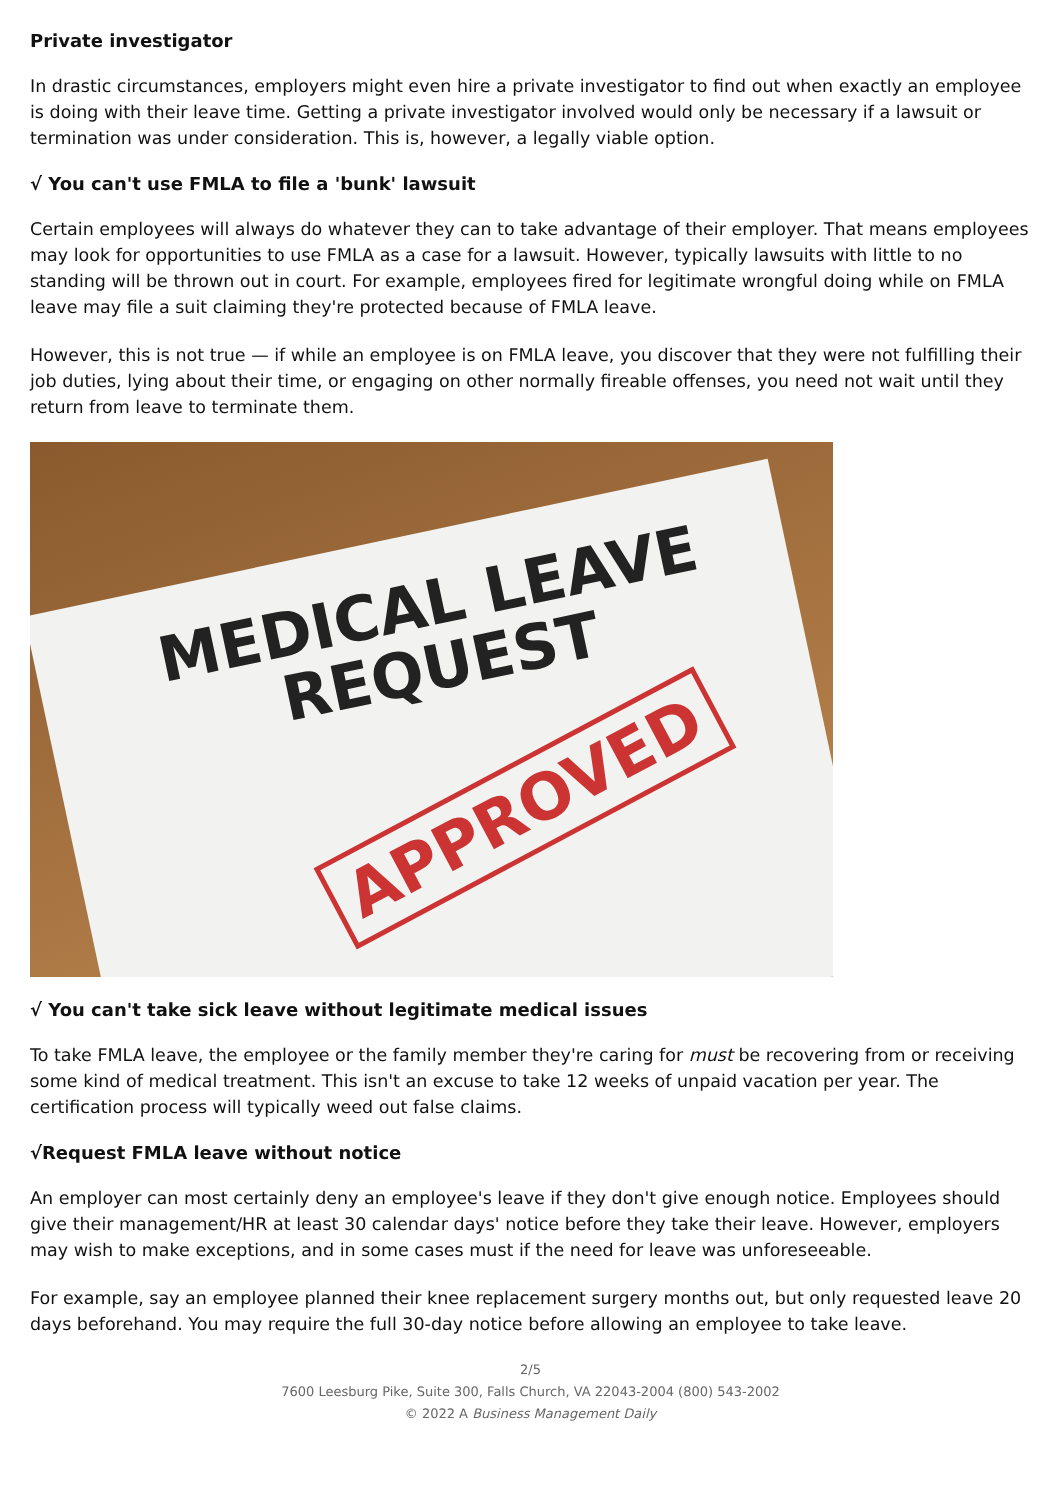Private investigator
In drastic circumstances, employers might even hire a private investigator to find out when exactly an employee is doing with their leave time. Getting a private investigator involved would only be necessary if a lawsuit or termination was under consideration. This is, however, a legally viable option.
√ You can't use FMLA to file a 'bunk' lawsuit
Certain employees will always do whatever they can to take advantage of their employer. That means employees may look for opportunities to use FMLA as a case for a lawsuit. However, typically lawsuits with little to no standing will be thrown out in court. For example, employees fired for legitimate wrongful doing while on FMLA leave may file a suit claiming they're protected because of FMLA leave.
However, this is not true — if while an employee is on FMLA leave, you discover that they were not fulfilling their job duties, lying about their time, or engaging on other normally fireable offenses, you need not wait until they return from leave to terminate them.
MEDICAL LEAVE
REQUEST
APPROVED
√ You can't take sick leave without legitimate medical issues
To take FMLA leave, the employee or the family member they're caring for must be recovering from or receiving some kind of medical treatment. This isn't an excuse to take 12 weeks of unpaid vacation per year. The certification process will typically weed out false claims.
√Request FMLA leave without notice
An employer can most certainly deny an employee's leave if they don't give enough notice. Employees should give their management/HR at least 30 calendar days' notice before they take their leave. However, employers may wish to make exceptions, and in some cases must if the need for leave was unforeseeable.
For example, say an employee planned their knee replacement surgery months out, but only requested leave 20 days beforehand. You may require the full 30-day notice before allowing an employee to take leave.
2/5
7600 Leesburg Pike, Suite 300, Falls Church, VA 22043-2004 (800) 543-2002
© 2022 A Business Management Daily